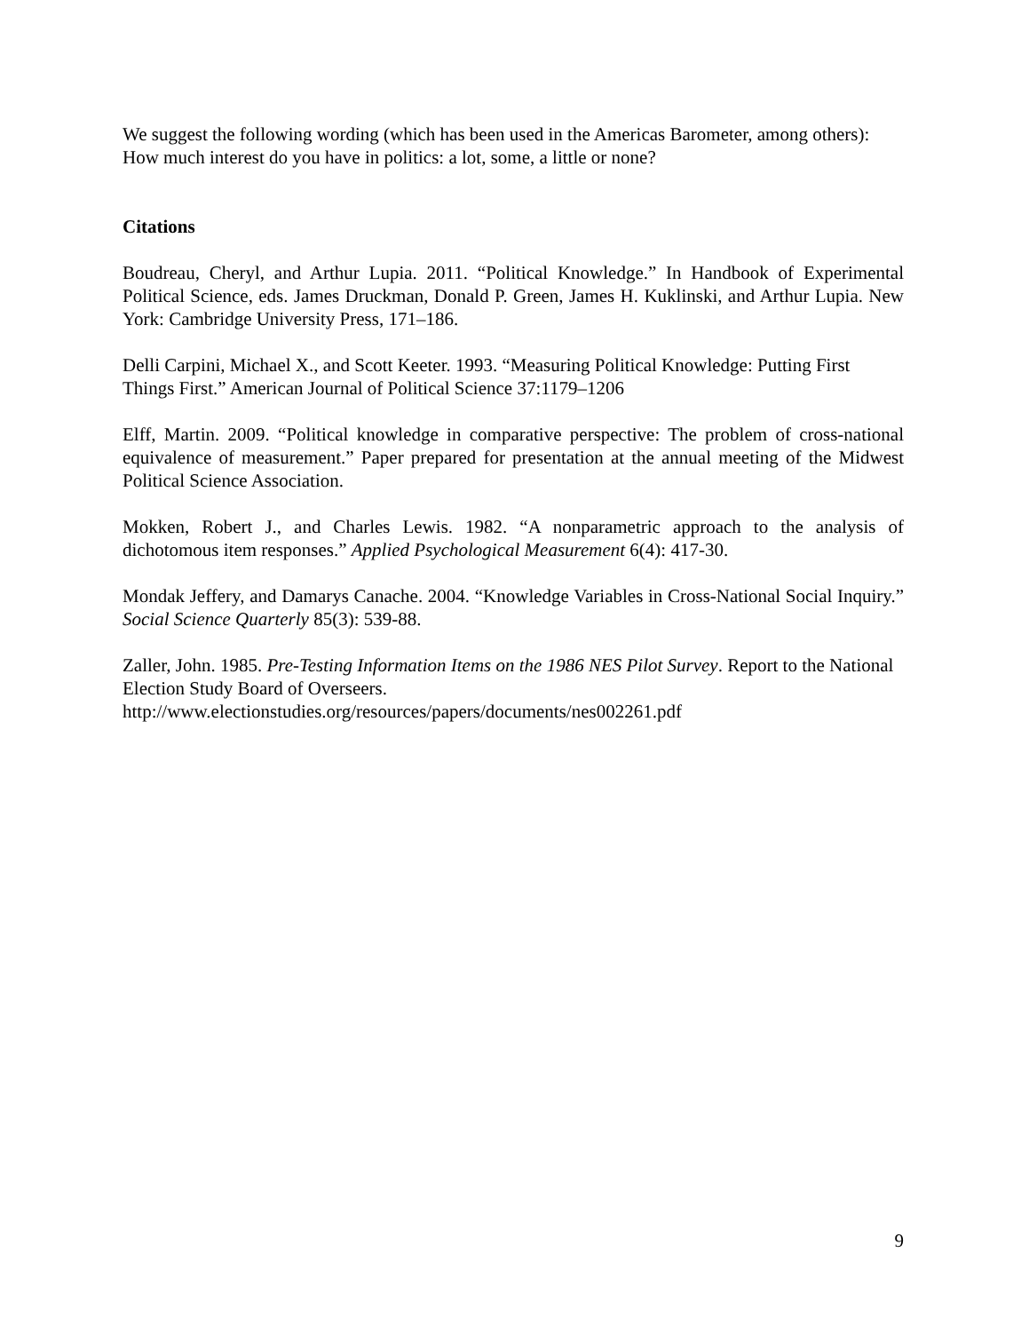We suggest the following wording (which has been used in the Americas Barometer, among others): How much interest do you have in politics: a lot, some, a little or none?
Citations
Boudreau, Cheryl, and Arthur Lupia. 2011. “Political Knowledge.” In Handbook of Experimental Political Science, eds. James Druckman, Donald P. Green, James H. Kuklinski, and Arthur Lupia. New York: Cambridge University Press, 171–186.
Delli Carpini, Michael X., and Scott Keeter. 1993. “Measuring Political Knowledge: Putting First Things First.” American Journal of Political Science 37:1179–1206
Elff, Martin. 2009. “Political knowledge in comparative perspective: The problem of cross-national equivalence of measurement.” Paper prepared for presentation at the annual meeting of the Midwest Political Science Association.
Mokken, Robert J., and Charles Lewis. 1982. “A nonparametric approach to the analysis of dichotomous item responses.” Applied Psychological Measurement 6(4): 417-30.
Mondak Jeffery, and Damarys Canache. 2004. “Knowledge Variables in Cross-National Social Inquiry.” Social Science Quarterly 85(3): 539-88.
Zaller, John. 1985. Pre-Testing Information Items on the 1986 NES Pilot Survey. Report to the National Election Study Board of Overseers.
http://www.electionstudies.org/resources/papers/documents/nes002261.pdf
9